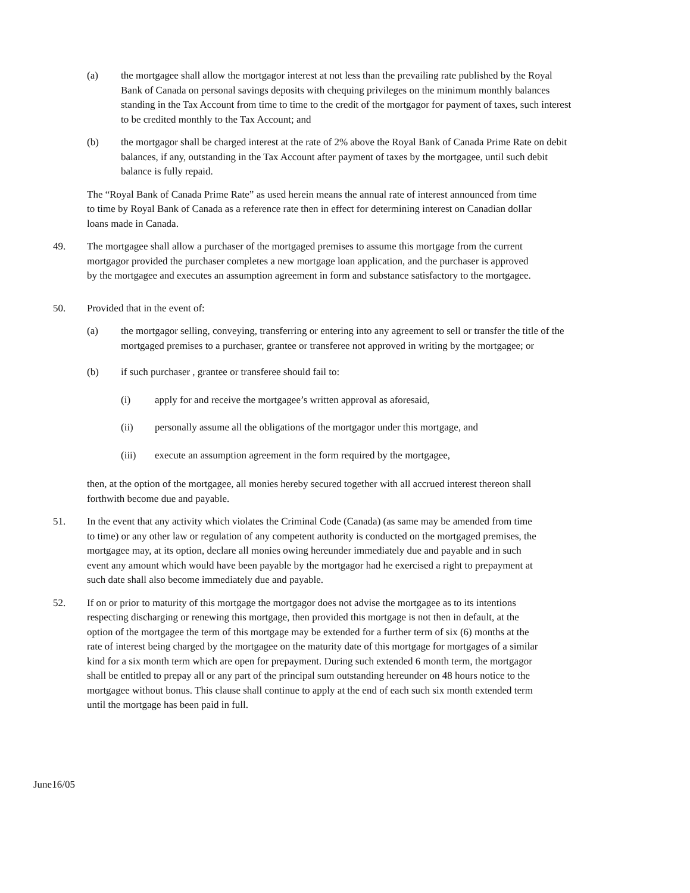(a) the mortgagee shall allow the mortgagor interest at not less than the prevailing rate published by the Royal Bank of Canada on personal savings deposits with chequing privileges on the minimum monthly balances standing in the Tax Account from time to time to the credit of the mortgagor for payment of taxes, such interest to be credited monthly to the Tax Account; and
(b) the mortgagor shall be charged interest at the rate of 2% above the Royal Bank of Canada Prime Rate on debit balances, if any, outstanding in the Tax Account after payment of taxes by the mortgagee, until such debit balance is fully repaid.
The “Royal Bank of Canada Prime Rate” as used herein means the annual rate of interest announced from time to time by Royal Bank of Canada as a reference rate then in effect for determining interest on Canadian dollar loans made in Canada.
49. The mortgagee shall allow a purchaser of the mortgaged premises to assume this mortgage from the current mortgagor provided the purchaser completes a new mortgage loan application, and the purchaser is approved by the mortgagee and executes an assumption agreement in form and substance satisfactory to the mortgagee.
50. Provided that in the event of:
(a) the mortgagor selling, conveying, transferring or entering into any agreement to sell or transfer the title of the mortgaged premises to a purchaser, grantee or transferee not approved in writing by the mortgagee; or
(b) if such purchaser , grantee or transferee should fail to:
(i) apply for and receive the mortgagee’s written approval as aforesaid,
(ii) personally assume all the obligations of the mortgagor under this mortgage, and
(iii) execute an assumption agreement in the form required by the mortgagee,
then, at the option of the mortgagee, all monies hereby secured together with all accrued interest thereon shall forthwith become due and payable.
51. In the event that any activity which violates the Criminal Code (Canada) (as same may be amended from time to time) or any other law or regulation of any competent authority is conducted on the mortgaged premises, the mortgagee may, at its option, declare all monies owing hereunder immediately due and payable and in such event any amount which would have been payable by the mortgagor had he exercised a right to prepayment at such date shall also become immediately due and payable.
52. If on or prior to maturity of this mortgage the mortgagor does not advise the mortgagee as to its intentions respecting discharging or renewing this mortgage, then provided this mortgage is not then in default, at the option of the mortgagee the term of this mortgage may be extended for a further term of six (6) months at the rate of interest being charged by the mortgagee on the maturity date of this mortgage for mortgages of a similar kind for a six month term which are open for prepayment. During such extended 6 month term, the mortgagor shall be entitled to prepay all or any part of the principal sum outstanding hereunder on 48 hours notice to the mortgagee without bonus. This clause shall continue to apply at the end of each such six month extended term until the mortgage has been paid in full.
June16/05